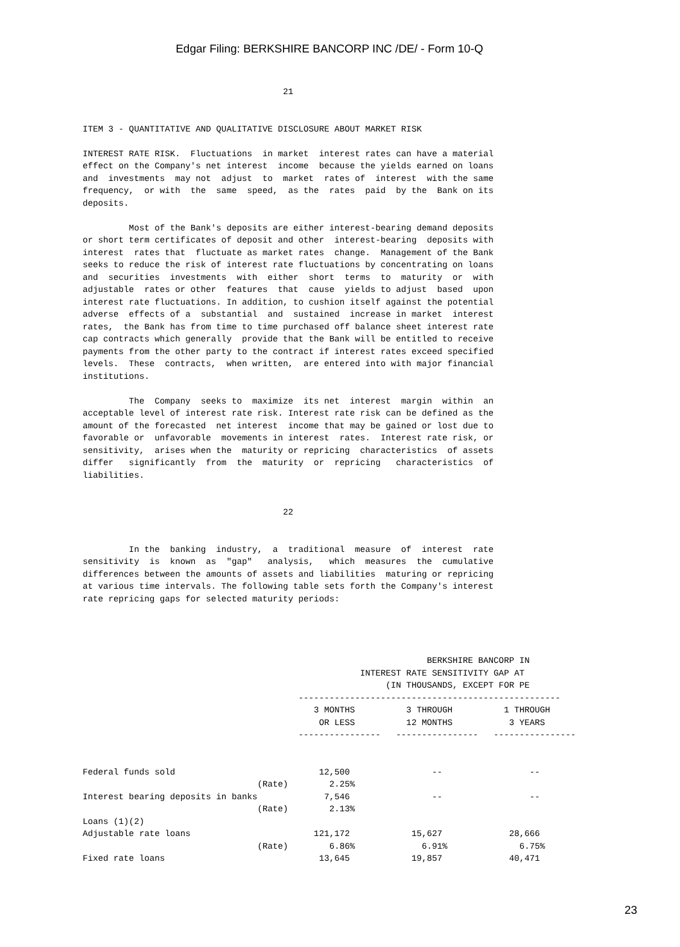Edgar Filing: BERKSHIRE BANCORP INC /DE/ - Form 10-Q
                                       21


ITEM 3 - QUANTITATIVE AND QUALITATIVE DISCLOSURE ABOUT MARKET RISK

INTEREST RATE RISK.  Fluctuations  in market  interest rates can have a material
effect on the Company's net interest  income  because the yields earned on loans
and  investments  may not  adjust  to  market  rates of  interest  with the same
frequency,  or with  the  same  speed,  as the  rates  paid  by the  Bank on its
deposits.

         Most of the Bank's deposits are either interest-bearing demand deposits
or short term certificates of deposit and other  interest-bearing  deposits with
interest  rates that  fluctuate as market rates  change.  Management of the Bank
seeks to reduce the risk of interest rate fluctuations by concentrating on loans
and  securities  investments  with  either  short  terms  to  maturity  or  with
adjustable  rates or other  features  that  cause  yields to adjust  based  upon
interest rate fluctuations. In addition, to cushion itself against the potential
adverse  effects of a  substantial  and  sustained  increase in market  interest
rates,  the Bank has from time to time purchased off balance sheet interest rate
cap contracts which generally  provide that the Bank will be entitled to receive
payments from the other party to the contract if interest rates exceed specified
levels.  These  contracts,  when written,  are entered into with major financial
institutions.

         The  Company  seeks to  maximize  its net  interest  margin  within  an
acceptable level of interest rate risk. Interest rate risk can be defined as the
amount of the forecasted  net interest  income that may be gained or lost due to
favorable or  unfavorable  movements in interest  rates.  Interest rate risk, or
sensitivity,  arises when the  maturity or repricing  characteristics  of assets
differ   significantly  from  the  maturity  or  repricing   characteristics  of
liabilities.


                                       22


         In the  banking  industry,  a  traditional  measure  of  interest  rate
sensitivity  is  known  as  "gap"   analysis,   which  measures  the  cumulative
differences between the amounts of assets and liabilities  maturing or repricing
at various time intervals. The following table sets forth the Company's interest
rate repricing gaps for selected maturity periods:




                                                                   BERKSHIRE BANCORP IN
                                                      INTEREST RATE SENSITIVITY GAP AT
                                                           (IN THOUSANDS, EXCEPT FOR PE
                                          ---------------------------------------------------
                                             3 MONTHS          3 THROUGH          1 THROUGH
                                              OR LESS          12 MONTHS           3 YEARS
                                          ----------------   ----------------   ----------------


Federal funds sold                            12,500                --                 --
                                  (Rate)        2.25%
Interest bearing deposits in banks             7,546                --                 --
                                  (Rate)        2.13%
Loans (1)(2)
Adjustable rate loans                        121,172            15,627             28,666
                                  (Rate)        6.86%             6.91%              6.75%
Fixed rate loans                              13,645            19,857             40,471
23